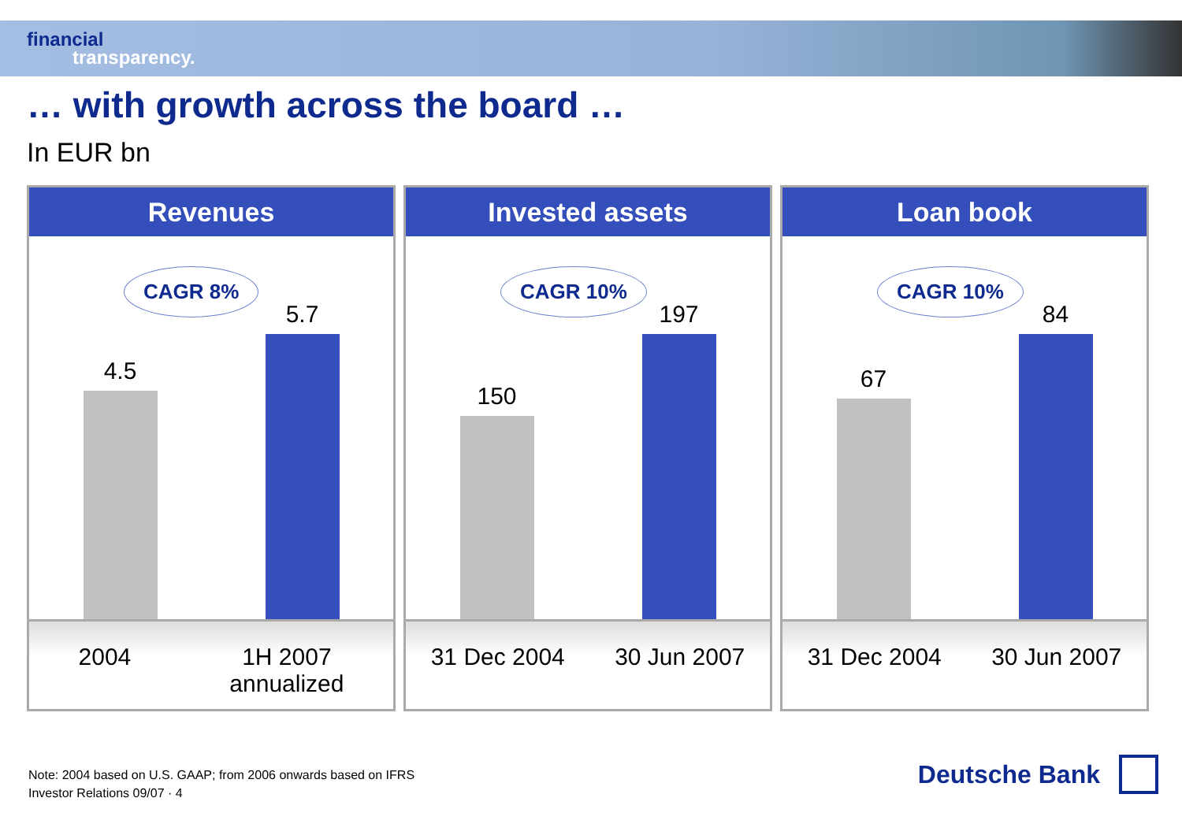financial
transparency.
… with growth across the board …
In EUR bn
Revenues
CAGR 8%
4.5
5.7
2004 1H 2007
annualized
Invested assets
CAGR 10%
150
197
31 Dec 2004 30 Jun 2007
Loan book
CAGR 10%
67
84
31 Dec 2004 30 Jun 2007
Note: 2004 based on U.S. GAAP; from 2006 onwards based on IFRS
Investor Relations 09/07 · 4
Deutsche Bank